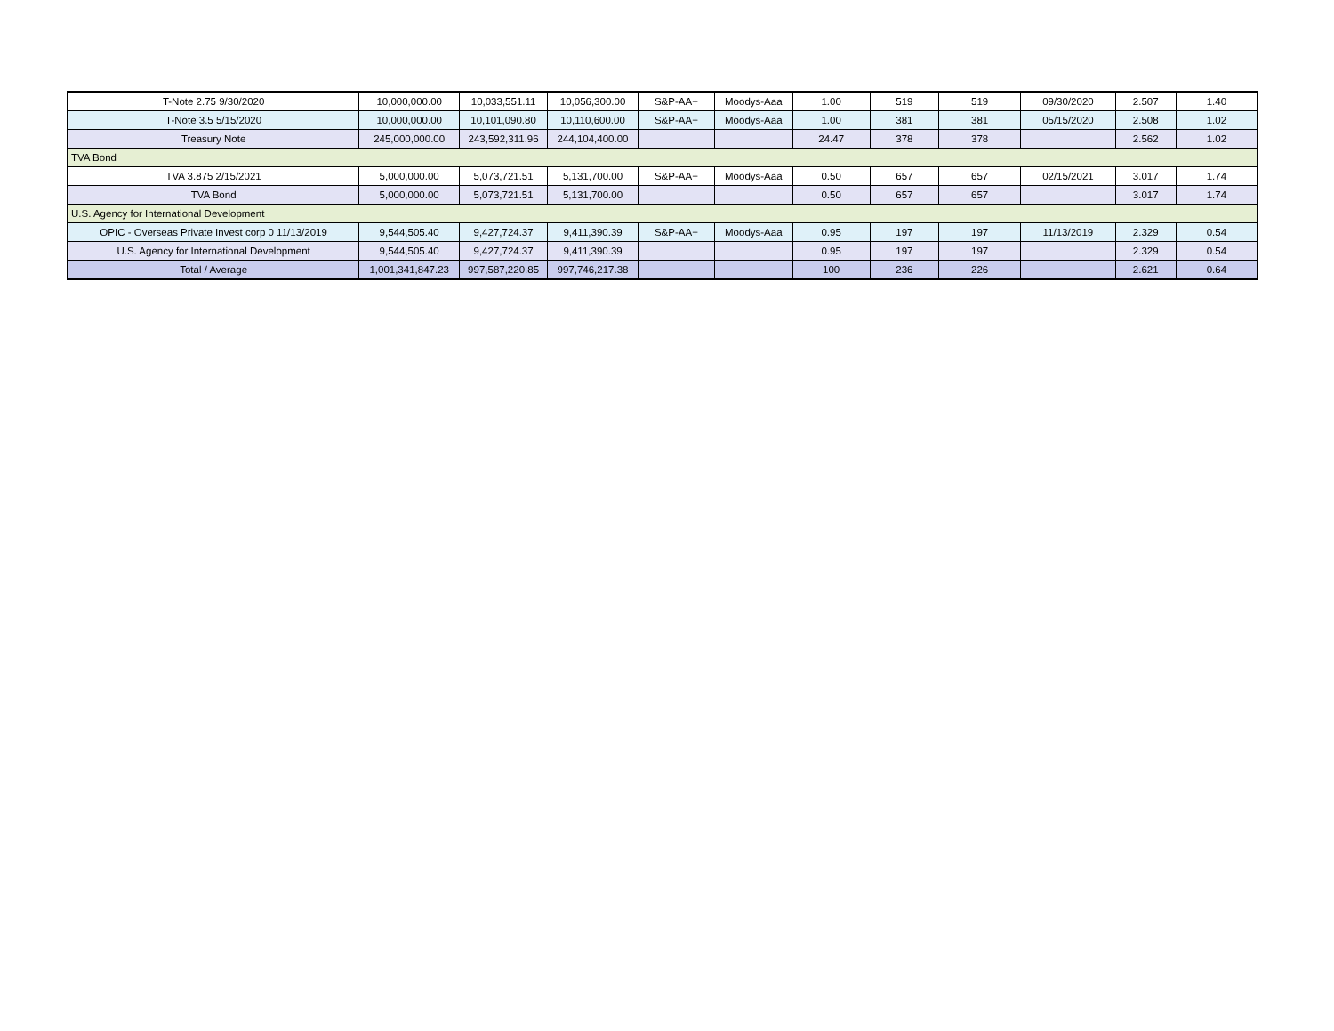| T-Note 2.75 9/30/2020 | 10,000,000.00 | 10,033,551.11 | 10,056,300.00 | S&P-AA+ | Moodys-Aaa | 1.00 | 519 | 519 | 09/30/2020 | 2.507 | 1.40 |
| T-Note 3.5 5/15/2020 | 10,000,000.00 | 10,101,090.80 | 10,110,600.00 | S&P-AA+ | Moodys-Aaa | 1.00 | 381 | 381 | 05/15/2020 | 2.508 | 1.02 |
| Treasury Note | 245,000,000.00 | 243,592,311.96 | 244,104,400.00 | | | 24.47 | 378 | 378 | | 2.562 | 1.02 |
| TVA Bond | | | | | | | | | | | |
| TVA 3.875 2/15/2021 | 5,000,000.00 | 5,073,721.51 | 5,131,700.00 | S&P-AA+ | Moodys-Aaa | 0.50 | 657 | 657 | 02/15/2021 | 3.017 | 1.74 |
| TVA Bond | 5,000,000.00 | 5,073,721.51 | 5,131,700.00 | | | 0.50 | 657 | 657 | | 3.017 | 1.74 |
| U.S. Agency for International Development | | | | | | | | | | | |
| OPIC - Overseas Private Invest corp 0 11/13/2019 | 9,544,505.40 | 9,427,724.37 | 9,411,390.39 | S&P-AA+ | Moodys-Aaa | 0.95 | 197 | 197 | 11/13/2019 | 2.329 | 0.54 |
| U.S. Agency for International Development | 9,544,505.40 | 9,427,724.37 | 9,411,390.39 | | | 0.95 | 197 | 197 | | 2.329 | 0.54 |
| Total / Average | 1,001,341,847.23 | 997,587,220.85 | 997,746,217.38 | | | 100 | 236 | 226 | | 2.621 | 0.64 |